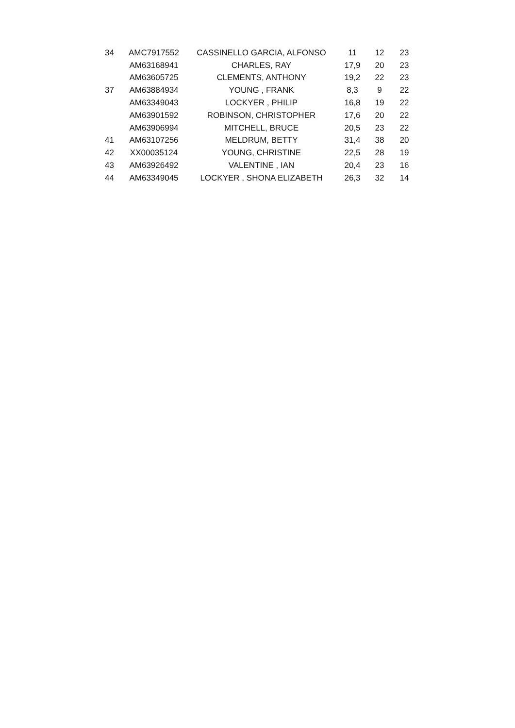| 34 | AMC7917552 | CASSINELLO GARCIA, ALFONSO | 11 | 12 | 23 |
| | AM63168941 | CHARLES, RAY | 17,9 | 20 | 23 |
| | AM63605725 | CLEMENTS, ANTHONY | 19,2 | 22 | 23 |
| 37 | AM63884934 | YOUNG , FRANK | 8,3 | 9 | 22 |
| | AM63349043 | LOCKYER , PHILIP | 16,8 | 19 | 22 |
| | AM63901592 | ROBINSON, CHRISTOPHER | 17,6 | 20 | 22 |
| | AM63906994 | MITCHELL, BRUCE | 20,5 | 23 | 22 |
| 41 | AM63107256 | MELDRUM, BETTY | 31,4 | 38 | 20 |
| 42 | XX00035124 | YOUNG, CHRISTINE | 22,5 | 28 | 19 |
| 43 | AM63926492 | VALENTINE , IAN | 20,4 | 23 | 16 |
| 44 | AM63349045 | LOCKYER , SHONA ELIZABETH | 26,3 | 32 | 14 |